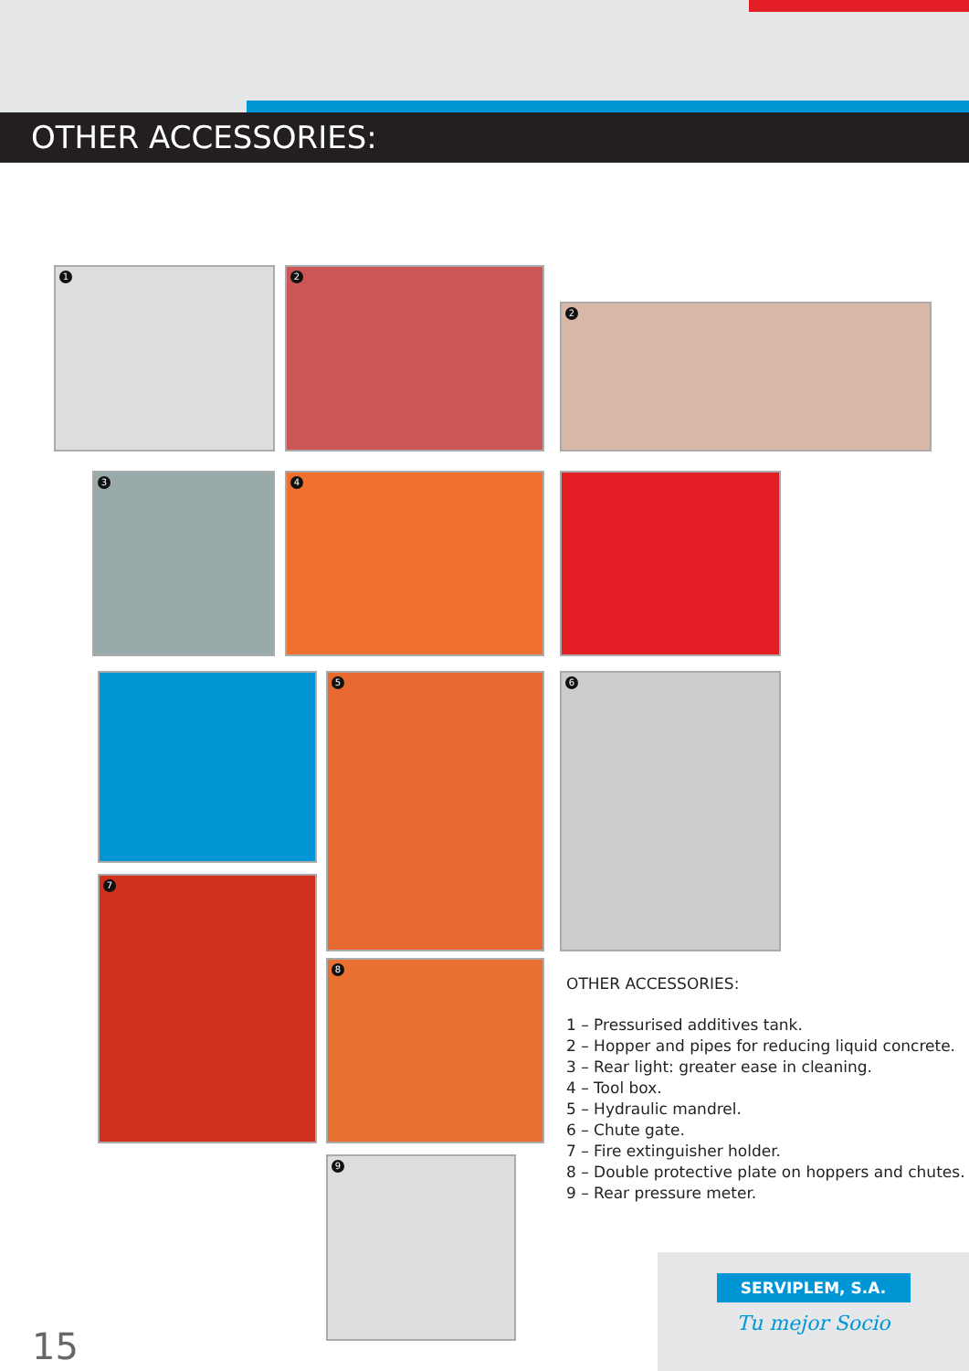OTHER ACCESSORIES:
1 2
2
3 4
5 6
7
8
9
OTHER ACCESSORIES:
1 – Pressurised additives tank.
2 – Hopper and pipes for reducing liquid concrete.
3 – Rear light: greater ease in cleaning.
4 – Tool box.
5 – Hydraulic mandrel.
6 – Chute gate.
7 – Fire extinguisher holder.
8 – Double protective plate on hoppers and chutes.
9 – Rear pressure meter.
SERVIPLEM, S.A.
Tu mejor Socio
15